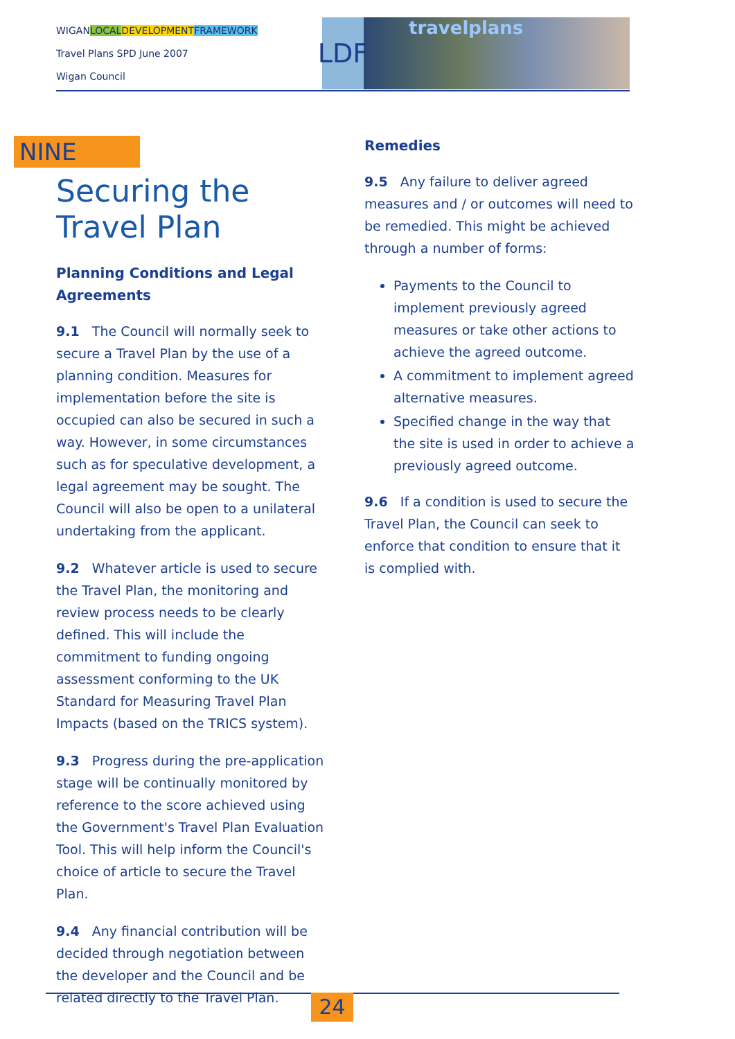WIGANLOCAL DEVELOPMENT FRAMEWORK
Travel Plans SPD June 2007
Wigan Council
LDF
travelplans
NINE
Securing the Travel Plan
Planning Conditions and Legal Agreements
9.1 The Council will normally seek to secure a Travel Plan by the use of a planning condition. Measures for implementation before the site is occupied can also be secured in such a way. However, in some circumstances such as for speculative development, a legal agreement may be sought. The Council will also be open to a unilateral undertaking from the applicant.
9.2 Whatever article is used to secure the Travel Plan, the monitoring and review process needs to be clearly defined. This will include the commitment to funding ongoing assessment conforming to the UK Standard for Measuring Travel Plan Impacts (based on the TRICS system).
9.3 Progress during the pre-application stage will be continually monitored by reference to the score achieved using the Government's Travel Plan Evaluation Tool. This will help inform the Council's choice of article to secure the Travel Plan.
9.4 Any financial contribution will be decided through negotiation between the developer and the Council and be related directly to the Travel Plan.
Remedies
9.5 Any failure to deliver agreed measures and / or outcomes will need to be remedied. This might be achieved through a number of forms:
Payments to the Council to implement previously agreed measures or take other actions to achieve the agreed outcome.
A commitment to implement agreed alternative measures.
Specified change in the way that the site is used in order to achieve a previously agreed outcome.
9.6 If a condition is used to secure the Travel Plan, the Council can seek to enforce that condition to ensure that it is complied with.
24